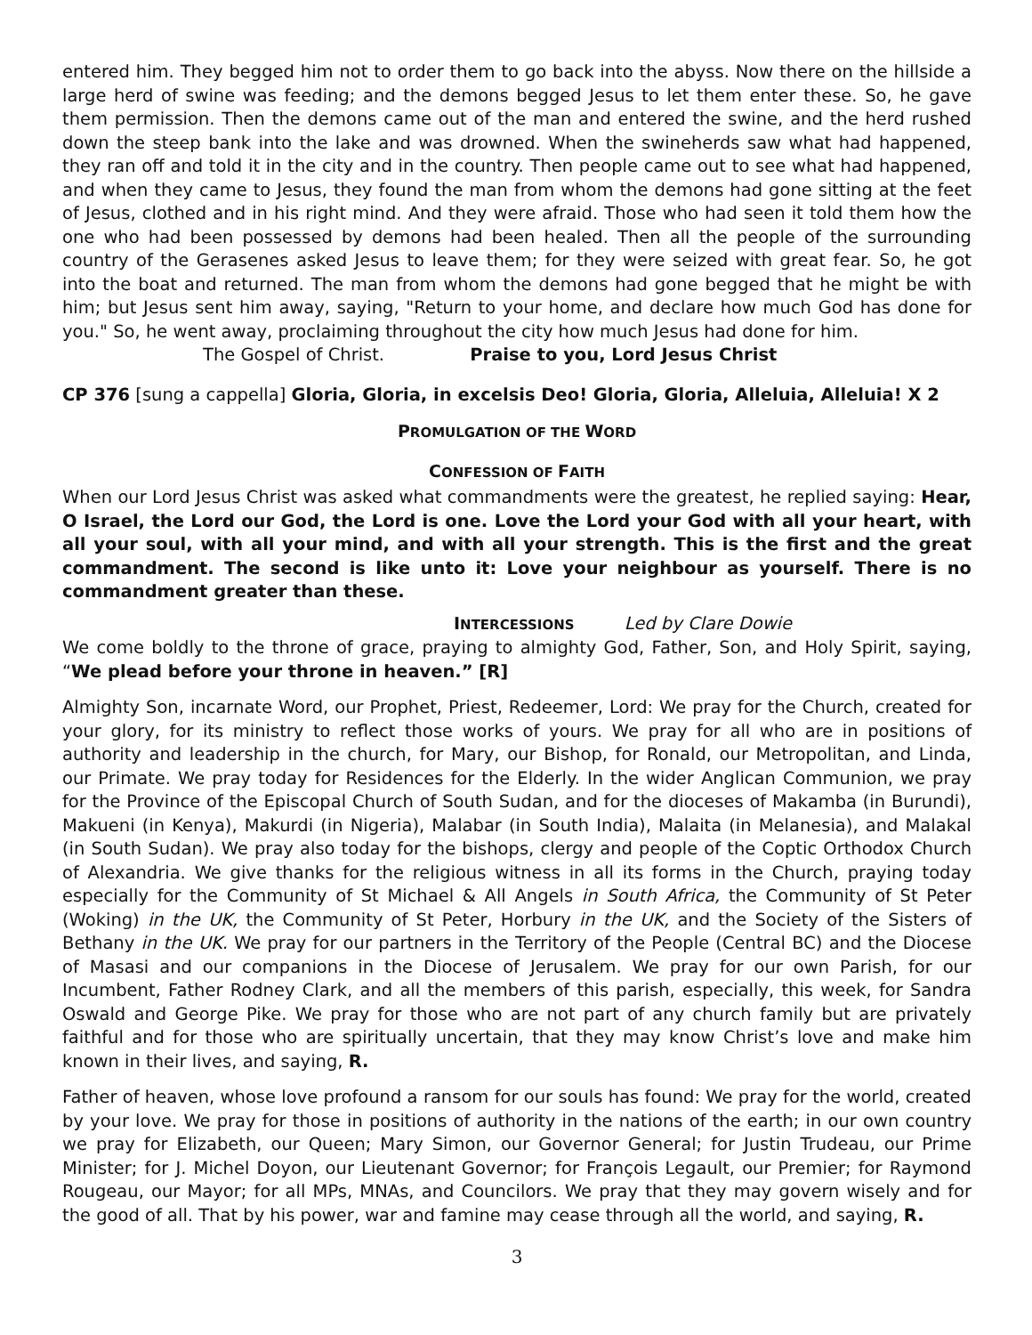entered him. They begged him not to order them to go back into the abyss. Now there on the hillside a large herd of swine was feeding; and the demons begged Jesus to let them enter these. So, he gave them permission. Then the demons came out of the man and entered the swine, and the herd rushed down the steep bank into the lake and was drowned. When the swineherds saw what had happened, they ran off and told it in the city and in the country. Then people came out to see what had happened, and when they came to Jesus, they found the man from whom the demons had gone sitting at the feet of Jesus, clothed and in his right mind. And they were afraid. Those who had seen it told them how the one who had been possessed by demons had been healed. Then all the people of the surrounding country of the Gerasenes asked Jesus to leave them; for they were seized with great fear. So, he got into the boat and returned. The man from whom the demons had gone begged that he might be with him; but Jesus sent him away, saying, "Return to your home, and declare how much God has done for you." So, he went away, proclaiming throughout the city how much Jesus had done for him.
The Gospel of Christ. Praise to you, Lord Jesus Christ
CP 376 [sung a cappella] Gloria, Gloria, in excelsis Deo! Gloria, Gloria, Alleluia, Alleluia! X 2
PROMULGATION OF THE WORD
CONFESSION OF FAITH
When our Lord Jesus Christ was asked what commandments were the greatest, he replied saying: Hear, O Israel, the Lord our God, the Lord is one. Love the Lord your God with all your heart, with all your soul, with all your mind, and with all your strength. This is the first and the great commandment. The second is like unto it: Love your neighbour as yourself. There is no commandment greater than these.
INTERCESSIONS Led by Clare Dowie
We come boldly to the throne of grace, praying to almighty God, Father, Son, and Holy Spirit, saying, “We plead before your throne in heaven.” [R]
Almighty Son, incarnate Word, our Prophet, Priest, Redeemer, Lord: We pray for the Church, created for your glory, for its ministry to reflect those works of yours. We pray for all who are in positions of authority and leadership in the church, for Mary, our Bishop, for Ronald, our Metropolitan, and Linda, our Primate. We pray today for Residences for the Elderly. In the wider Anglican Communion, we pray for the Province of the Episcopal Church of South Sudan, and for the dioceses of Makamba (in Burundi), Makueni (in Kenya), Makurdi (in Nigeria), Malabar (in South India), Malaita (in Melanesia), and Malakal (in South Sudan). We pray also today for the bishops, clergy and people of the Coptic Orthodox Church of Alexandria. We give thanks for the religious witness in all its forms in the Church, praying today especially for the Community of St Michael & All Angels in South Africa, the Community of St Peter (Woking) in the UK, the Community of St Peter, Horbury in the UK, and the Society of the Sisters of Bethany in the UK. We pray for our partners in the Territory of the People (Central BC) and the Diocese of Masasi and our companions in the Diocese of Jerusalem. We pray for our own Parish, for our Incumbent, Father Rodney Clark, and all the members of this parish, especially, this week, for Sandra Oswald and George Pike. We pray for those who are not part of any church family but are privately faithful and for those who are spiritually uncertain, that they may know Christ’s love and make him known in their lives, and saying, R.
Father of heaven, whose love profound a ransom for our souls has found: We pray for the world, created by your love. We pray for those in positions of authority in the nations of the earth; in our own country we pray for Elizabeth, our Queen; Mary Simon, our Governor General; for Justin Trudeau, our Prime Minister; for J. Michel Doyon, our Lieutenant Governor; for François Legault, our Premier; for Raymond Rougeau, our Mayor; for all MPs, MNAs, and Councilors. We pray that they may govern wisely and for the good of all. That by his power, war and famine may cease through all the world, and saying, R.
3